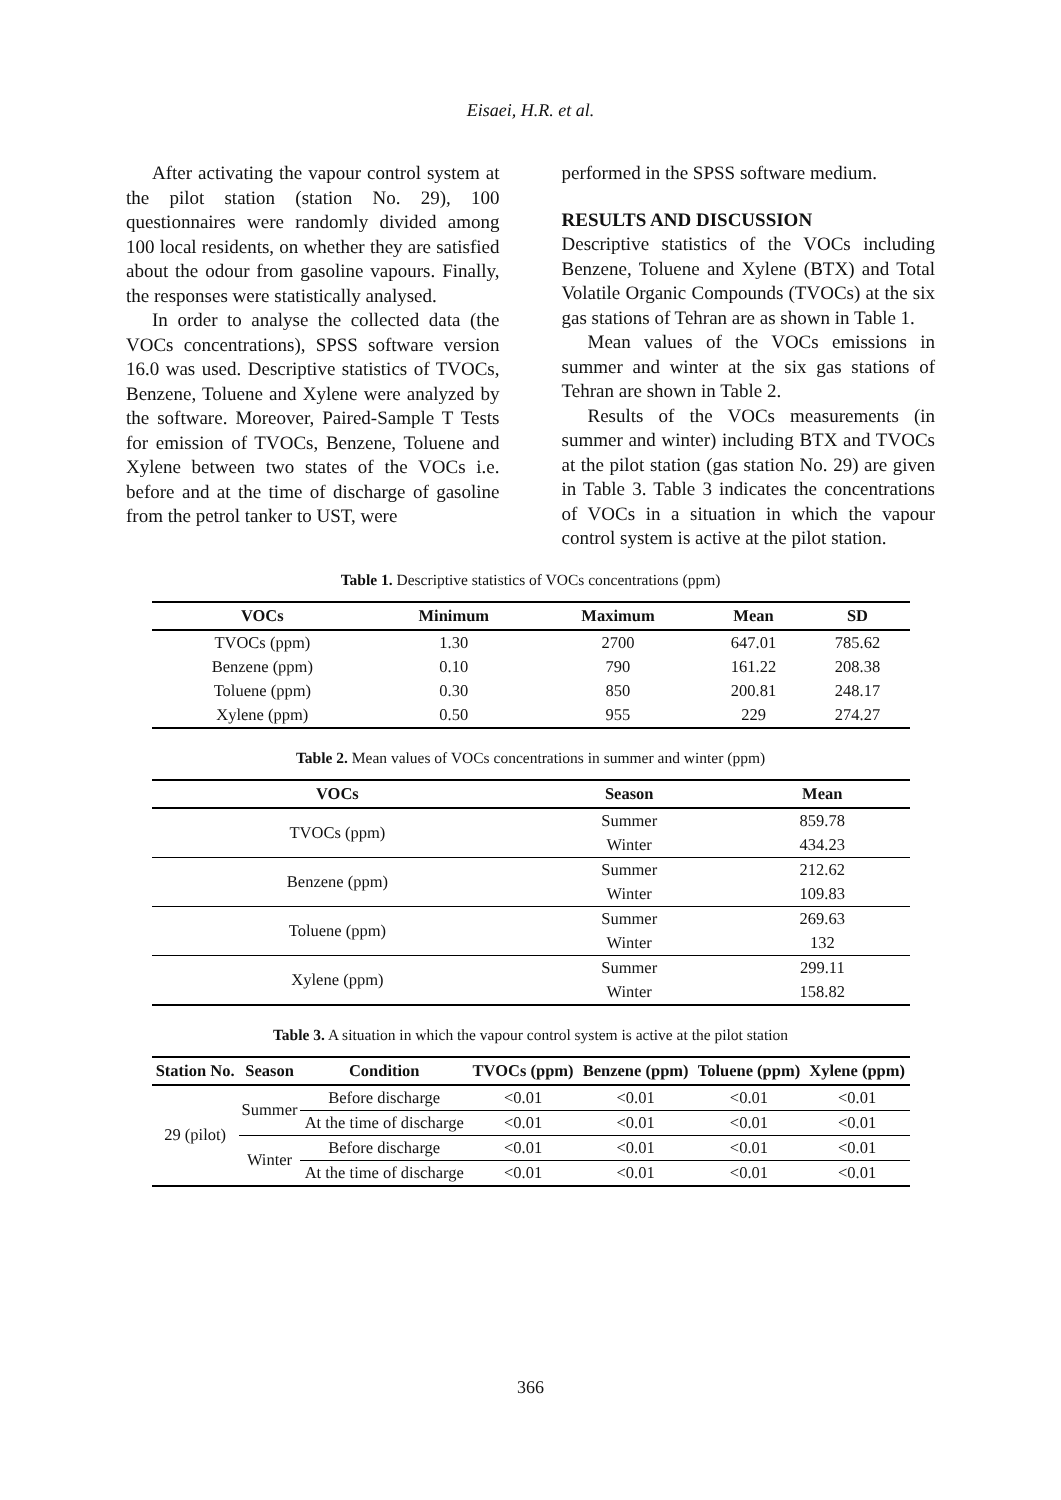Eisaei, H.R. et al.
After activating the vapour control system at the pilot station (station No. 29), 100 questionnaires were randomly divided among 100 local residents, on whether they are satisfied about the odour from gasoline vapours. Finally, the responses were statistically analysed.
In order to analyse the collected data (the VOCs concentrations), SPSS software version 16.0 was used. Descriptive statistics of TVOCs, Benzene, Toluene and Xylene were analyzed by the software. Moreover, Paired-Sample T Tests for emission of TVOCs, Benzene, Toluene and Xylene between two states of the VOCs i.e. before and at the time of discharge of gasoline from the petrol tanker to UST, were
performed in the SPSS software medium.
RESULTS AND DISCUSSION
Descriptive statistics of the VOCs including Benzene, Toluene and Xylene (BTX) and Total Volatile Organic Compounds (TVOCs) at the six gas stations of Tehran are as shown in Table 1.
Mean values of the VOCs emissions in summer and winter at the six gas stations of Tehran are shown in Table 2.
Results of the VOCs measurements (in summer and winter) including BTX and TVOCs at the pilot station (gas station No. 29) are given in Table 3. Table 3 indicates the concentrations of VOCs in a situation in which the vapour control system is active at the pilot station.
Table 1. Descriptive statistics of VOCs concentrations (ppm)
| VOCs | Minimum | Maximum | Mean | SD |
| --- | --- | --- | --- | --- |
| TVOCs (ppm) | 1.30 | 2700 | 647.01 | 785.62 |
| Benzene (ppm) | 0.10 | 790 | 161.22 | 208.38 |
| Toluene (ppm) | 0.30 | 850 | 200.81 | 248.17 |
| Xylene (ppm) | 0.50 | 955 | 229 | 274.27 |
Table 2. Mean values of VOCs concentrations in summer and winter (ppm)
| VOCs | Season | Mean |
| --- | --- | --- |
| TVOCs (ppm) | Summer | 859.78 |
| | Winter | 434.23 |
| Benzene (ppm) | Summer | 212.62 |
| | Winter | 109.83 |
| Toluene (ppm) | Summer | 269.63 |
| | Winter | 132 |
| Xylene (ppm) | Summer | 299.11 |
| | Winter | 158.82 |
Table 3. A situation in which the vapour control system is active at the pilot station
| Station No. | Season | Condition | TVOCs (ppm) | Benzene (ppm) | Toluene (ppm) | Xylene (ppm) |
| --- | --- | --- | --- | --- | --- | --- |
| 29 (pilot) | Summer | Before discharge | <0.01 | <0.01 | <0.01 | <0.01 |
| | | At the time of discharge | <0.01 | <0.01 | <0.01 | <0.01 |
| | Winter | Before discharge | <0.01 | <0.01 | <0.01 | <0.01 |
| | | At the time of discharge | <0.01 | <0.01 | <0.01 | <0.01 |
366